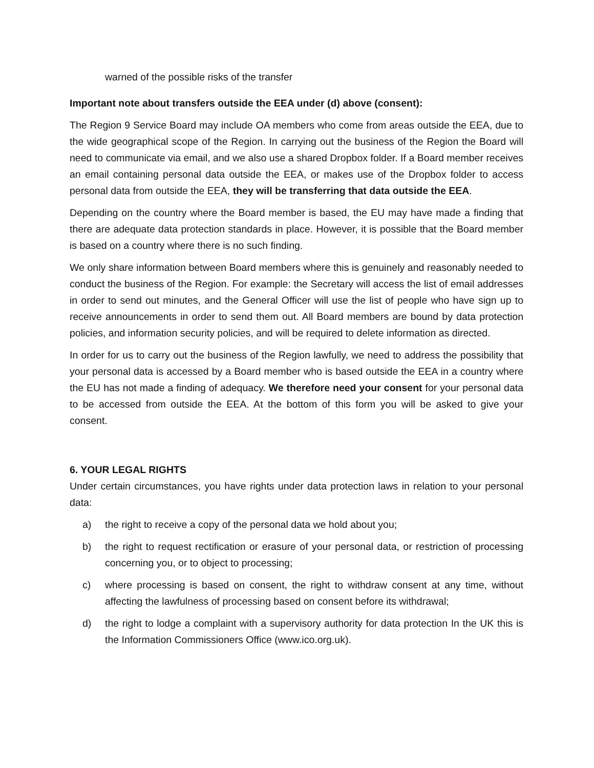warned of the possible risks of the transfer
Important note about transfers outside the EEA under (d) above (consent):
The Region 9 Service Board may include OA members who come from areas outside the EEA, due to the wide geographical scope of the Region. In carrying out the business of the Region the Board will need to communicate via email, and we also use a shared Dropbox folder. If a Board member receives an email containing personal data outside the EEA, or makes use of the Dropbox folder to access personal data from outside the EEA, they will be transferring that data outside the EEA.
Depending on the country where the Board member is based, the EU may have made a finding that there are adequate data protection standards in place. However, it is possible that the Board member is based on a country where there is no such finding.
We only share information between Board members where this is genuinely and reasonably needed to conduct the business of the Region. For example: the Secretary will access the list of email addresses in order to send out minutes, and the General Officer will use the list of people who have sign up to receive announcements in order to send them out. All Board members are bound by data protection policies, and information security policies, and will be required to delete information as directed.
In order for us to carry out the business of the Region lawfully, we need to address the possibility that your personal data is accessed by a Board member who is based outside the EEA in a country where the EU has not made a finding of adequacy. We therefore need your consent for your personal data to be accessed from outside the EEA. At the bottom of this form you will be asked to give your consent.
6. YOUR LEGAL RIGHTS
Under certain circumstances, you have rights under data protection laws in relation to your personal data:
a) the right to receive a copy of the personal data we hold about you;
b) the right to request rectification or erasure of your personal data, or restriction of processing concerning you, or to object to processing;
c) where processing is based on consent, the right to withdraw consent at any time, without affecting the lawfulness of processing based on consent before its withdrawal;
d) the right to lodge a complaint with a supervisory authority for data protection In the UK this is the Information Commissioners Office (www.ico.org.uk).